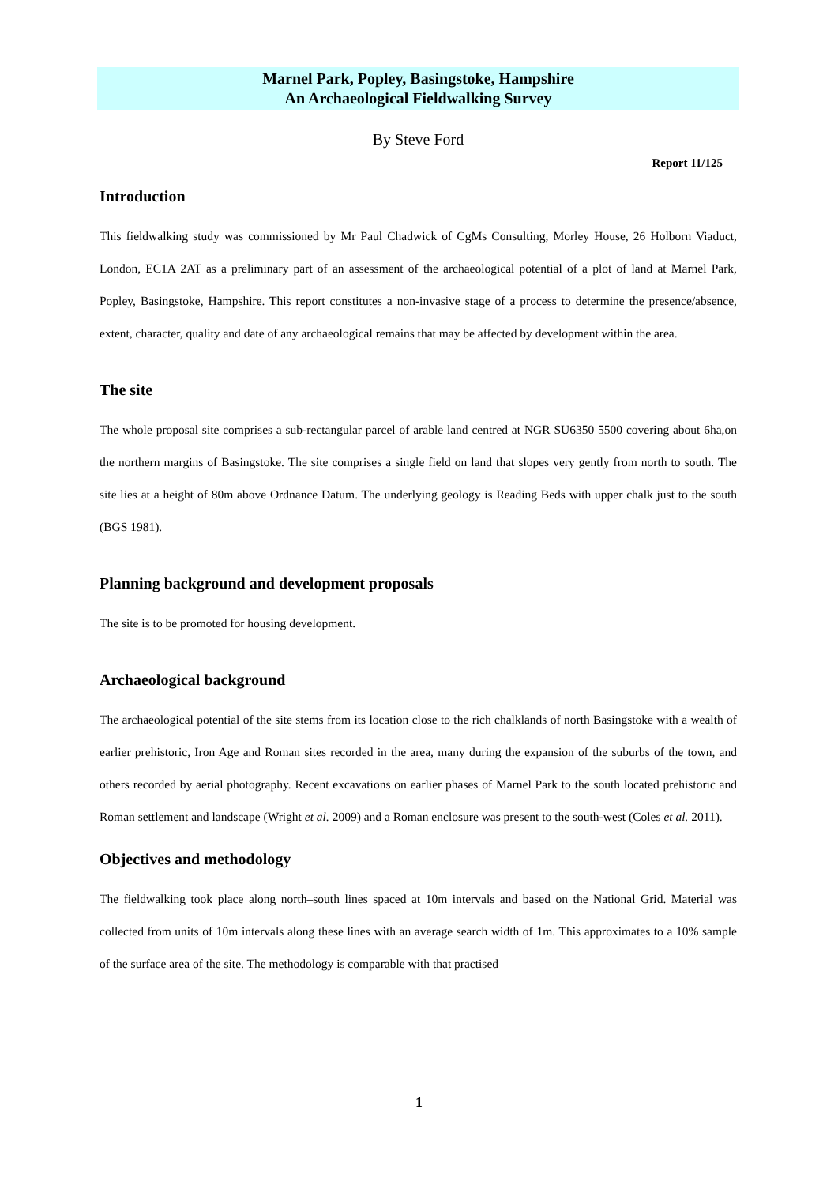Marnel Park, Popley, Basingstoke, Hampshire
An Archaeological Fieldwalking Survey
By Steve Ford
Report 11/125
Introduction
This fieldwalking study was commissioned by Mr Paul Chadwick of CgMs Consulting, Morley House, 26 Holborn Viaduct, London, EC1A 2AT as a preliminary part of an assessment of the archaeological potential of a plot of land at Marnel Park, Popley, Basingstoke, Hampshire. This report constitutes a non-invasive stage of a process to determine the presence/absence, extent, character, quality and date of any archaeological remains that may be affected by development within the area.
The site
The whole proposal site comprises a sub-rectangular parcel of arable land centred at NGR SU6350 5500 covering about 6ha,on the northern margins of Basingstoke. The site comprises a single field on land that slopes very gently from north to south. The site lies at a height of 80m above Ordnance Datum. The underlying geology is Reading Beds with upper chalk just to the south (BGS 1981).
Planning background and development proposals
The site is to be promoted for housing development.
Archaeological background
The archaeological potential of the site stems from its location close to the rich chalklands of north Basingstoke with a wealth of earlier prehistoric, Iron Age and Roman sites recorded in the area, many during the expansion of the suburbs of the town, and others recorded by aerial photography. Recent excavations on earlier phases of Marnel Park to the south located prehistoric and Roman settlement and landscape (Wright et al. 2009) and a Roman enclosure was present to the south-west (Coles et al. 2011).
Objectives and methodology
The fieldwalking took place along north–south lines spaced at 10m intervals and based on the National Grid. Material was collected from units of 10m intervals along these lines with an average search width of 1m. This approximates to a 10% sample of the surface area of the site. The methodology is comparable with that practised
1